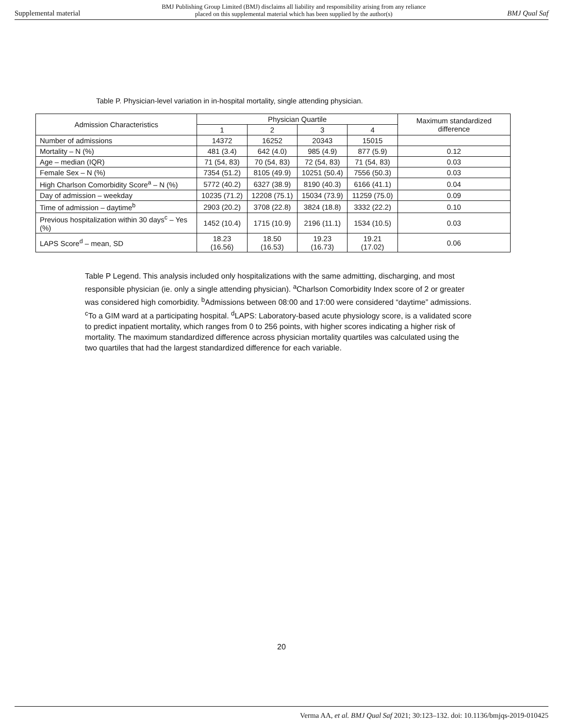Supplemental material BMJ Publishing Group Limited (BMJ) disclaims all liability and responsibility arising from any reliance
placed on this supplemental material which has been supplied by the author(s) BMJ Qual Saf
Table P. Physician-level variation in in-hospital mortality, single attending physician.
| Admission Characteristics | Physician Quartile | | | | Maximum standardized difference |
| --- | --- | --- | --- | --- | --- |
| | 1 | 2 | 3 | 4 | |
| Number of admissions | 14372 | 16252 | 20343 | 15015 | |
| Mortality – N (%) | 481 (3.4) | 642 (4.0) | 985 (4.9) | 877 (5.9) | 0.12 |
| Age – median (IQR) | 71 (54, 83) | 70 (54, 83) | 72 (54, 83) | 71 (54, 83) | 0.03 |
| Female Sex – N (%) | 7354 (51.2) | 8105 (49.9) | 10251 (50.4) | 7556 (50.3) | 0.03 |
| High Charlson Comorbidity Score<sup>a</sup> – N (%) | 5772 (40.2) | 6327 (38.9) | 8190 (40.3) | 6166 (41.1) | 0.04 |
| Day of admission – weekday | 10235 (71.2) | 12208 (75.1) | 15034 (73.9) | 11259 (75.0) | 0.09 |
| Time of admission – daytime<sup>b</sup> | 2903 (20.2) | 3708 (22.8) | 3824 (18.8) | 3332 (22.2) | 0.10 |
| Previous hospitalization within 30 days<sup>c</sup> – Yes (%) | 1452 (10.4) | 1715 (10.9) | 2196 (11.1) | 1534 (10.5) | 0.03 |
| LAPS Score<sup>d</sup> – mean, SD | 18.23 (16.56) | 18.50 (16.53) | 19.23 (16.73) | 19.21 (17.02) | 0.06 |
Table P Legend. This analysis included only hospitalizations with the same admitting, discharging, and most responsible physician (ie. only a single attending physician). <sup>a</sup>Charlson Comorbidity Index score of 2 or greater was considered high comorbidity. <sup>b</sup>Admissions between 08:00 and 17:00 were considered “daytime” admissions. <sup>c</sup>To a GIM ward at a participating hospital. <sup>d</sup>LAPS: Laboratory-based acute physiology score, is a validated score to predict inpatient mortality, which ranges from 0 to 256 points, with higher scores indicating a higher risk of mortality. The maximum standardized difference across physician mortality quartiles was calculated using the two quartiles that had the largest standardized difference for each variable.
20
Verma AA, et al. BMJ Qual Saf 2021; 30:123–132. doi: 10.1136/bmjqs-2019-010425